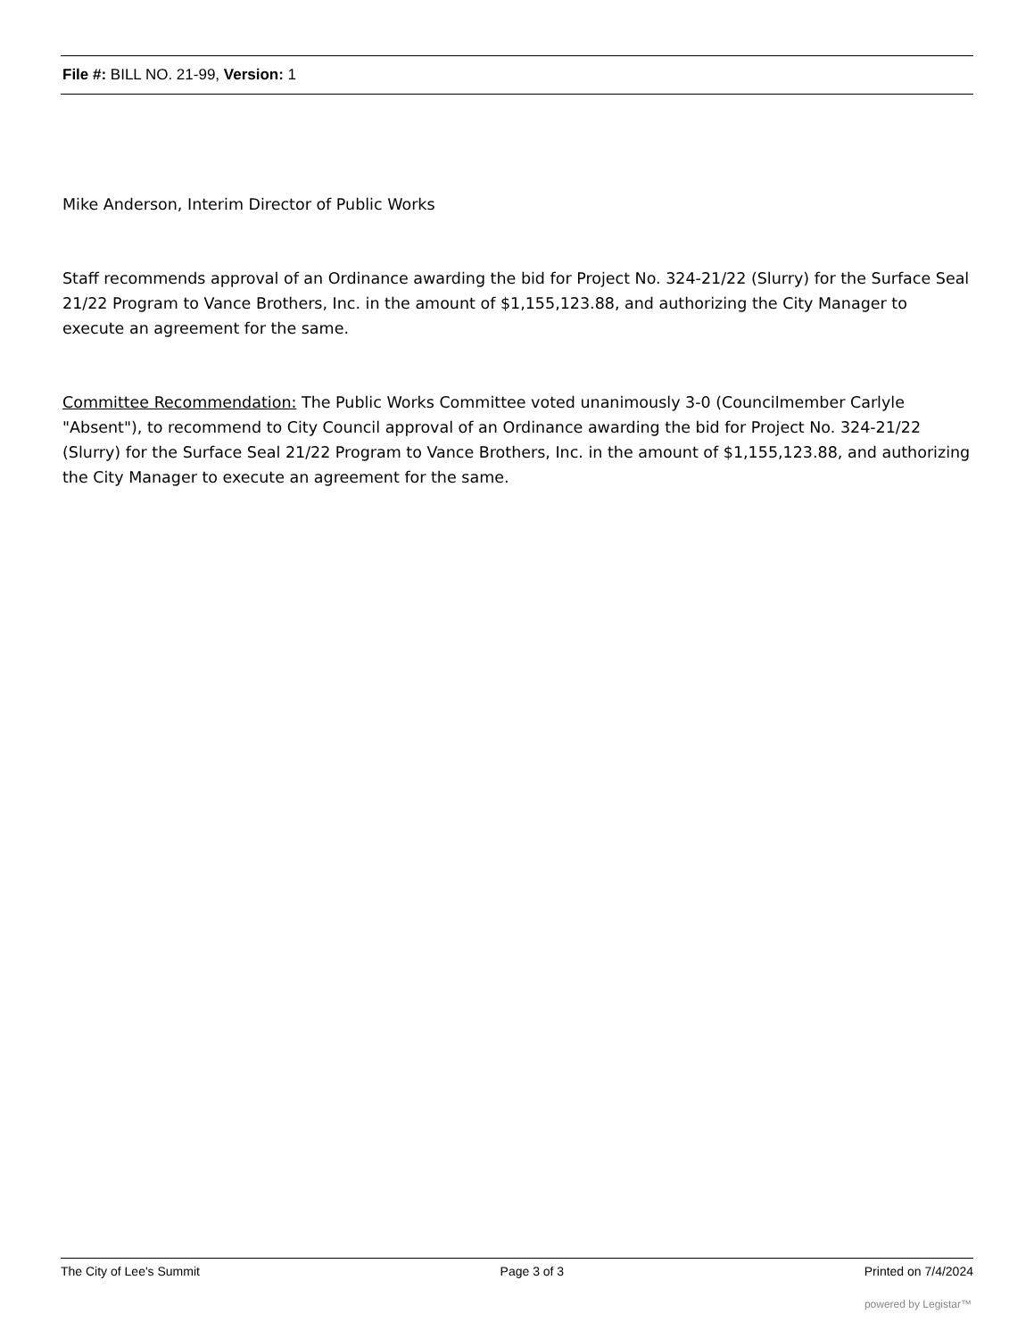File #: BILL NO. 21-99, Version: 1
Mike Anderson, Interim Director of Public Works
Staff recommends approval of an Ordinance awarding the bid for Project No. 324-21/22 (Slurry) for the Surface Seal 21/22 Program to Vance Brothers, Inc. in the amount of $1,155,123.88, and authorizing the City Manager to execute an agreement for the same.
Committee Recommendation: The Public Works Committee voted unanimously 3-0 (Councilmember Carlyle "Absent"), to recommend to City Council approval of an Ordinance awarding the bid for Project No. 324-21/22 (Slurry) for the Surface Seal 21/22 Program to Vance Brothers, Inc. in the amount of $1,155,123.88, and authorizing the City Manager to execute an agreement for the same.
The City of Lee's Summit Page 3 of 3 Printed on 7/4/2024
powered by Legistar™